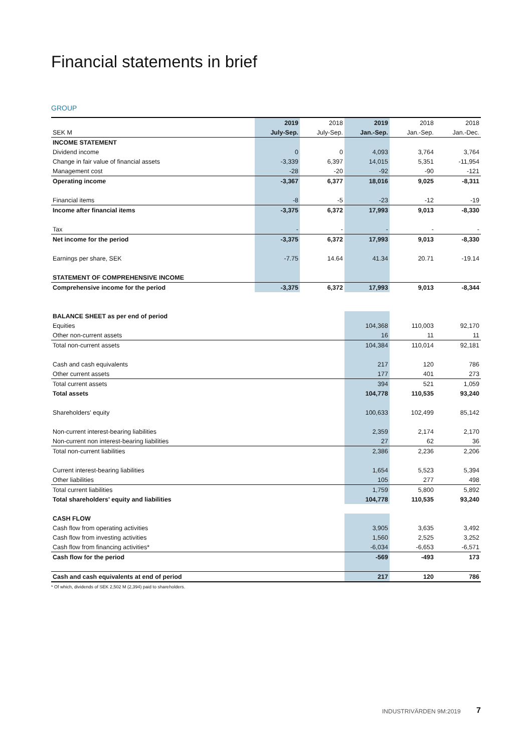Financial statements in brief
GROUP
| | 2019 | 2018 | 2019 | 2018 | 2018 |
| --- | --- | --- | --- | --- | --- |
| SEK M | July-Sep. | July-Sep. | Jan.-Sep. | Jan.-Sep. | Jan.-Dec. |
| INCOME STATEMENT | | | | | |
| Dividend income | 0 | 0 | 4,093 | 3,764 | 3,764 |
| Change in fair value of financial assets | -3,339 | 6,397 | 14,015 | 5,351 | -11,954 |
| Management cost | -28 | -20 | -92 | -90 | -121 |
| Operating income | -3,367 | 6,377 | 18,016 | 9,025 | -8,311 |
| Financial items | -8 | -5 | -23 | -12 | -19 |
| Income after financial items | -3,375 | 6,372 | 17,993 | 9,013 | -8,330 |
| Tax | - | - | - | - | - |
| Net income for the period | -3,375 | 6,372 | 17,993 | 9,013 | -8,330 |
| Earnings per share, SEK | -7.75 | 14.64 | 41.34 | 20.71 | -19.14 |
| STATEMENT OF COMPREHENSIVE INCOME | | | | | |
| Comprehensive income for the period | -3,375 | 6,372 | 17,993 | 9,013 | -8,344 |
| BALANCE SHEET as per end of period | | | | | |
| Equities | | | 104,368 | 110,003 | 92,170 |
| Other non-current assets | | | 16 | 11 | 11 |
| Total non-current assets | | | 104,384 | 110,014 | 92,181 |
| Cash and cash equivalents | | | 217 | 120 | 786 |
| Other current assets | | | 177 | 401 | 273 |
| Total current assets | | | 394 | 521 | 1,059 |
| Total assets | | | 104,778 | 110,535 | 93,240 |
| Shareholders' equity | | | 100,633 | 102,499 | 85,142 |
| Non-current interest-bearing liabilities | | | 2,359 | 2,174 | 2,170 |
| Non-current non interest-bearing liabilities | | | 27 | 62 | 36 |
| Total non-current liabilities | | | 2,386 | 2,236 | 2,206 |
| Current interest-bearing liabilities | | | 1,654 | 5,523 | 5,394 |
| Other liabilities | | | 105 | 277 | 498 |
| Total current liabilities | | | 1,759 | 5,800 | 5,892 |
| Total shareholders' equity and liabilities | | | 104,778 | 110,535 | 93,240 |
| CASH FLOW | | | | | |
| Cash flow from operating activities | | | 3,905 | 3,635 | 3,492 |
| Cash flow from investing activities | | | 1,560 | 2,525 | 3,252 |
| Cash flow from financing activities* | | | -6,034 | -6,653 | -6,571 |
| Cash flow for the period | | | -569 | -493 | 173 |
| Cash and cash equivalents at end of period | | | 217 | 120 | 786 |
* Of which, dividends of SEK 2,502 M (2,394) paid to shareholders.
INDUSTRIVÄRDEN 9M:2019 7